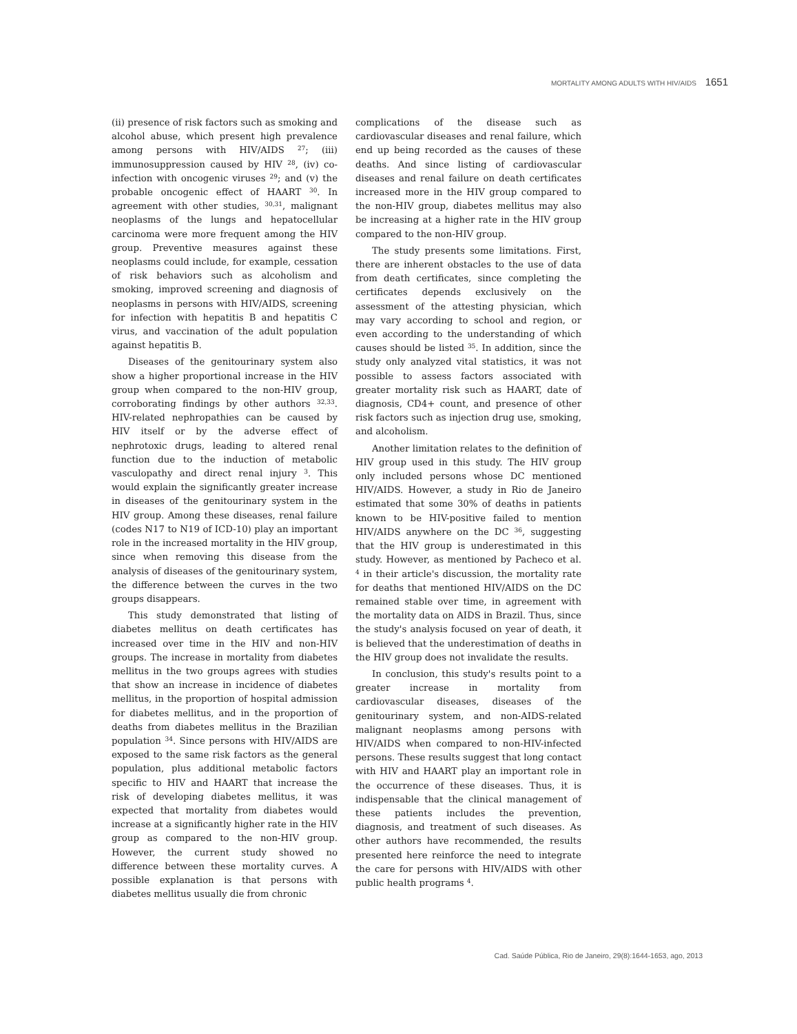MORTALITY AMONG ADULTS WITH HIV/AIDS 1651
(ii) presence of risk factors such as smoking and alcohol abuse, which present high prevalence among persons with HIV/AIDS <sup>27</sup>; (iii) immunosuppression caused by HIV <sup>28</sup>, (iv) co-infection with oncogenic viruses <sup>29</sup>; and (v) the probable oncogenic effect of HAART <sup>30</sup>. In agreement with other studies, <sup>30,31</sup>, malignant neoplasms of the lungs and hepatocellular carcinoma were more frequent among the HIV group. Preventive measures against these neoplasms could include, for example, cessation of risk behaviors such as alcoholism and smoking, improved screening and diagnosis of neoplasms in persons with HIV/AIDS, screening for infection with hepatitis B and hepatitis C virus, and vaccination of the adult population against hepatitis B.
Diseases of the genitourinary system also show a higher proportional increase in the HIV group when compared to the non-HIV group, corroborating findings by other authors <sup>32,33</sup>. HIV-related nephropathies can be caused by HIV itself or by the adverse effect of nephrotoxic drugs, leading to altered renal function due to the induction of metabolic vasculopathy and direct renal injury <sup>3</sup>. This would explain the significantly greater increase in diseases of the genitourinary system in the HIV group. Among these diseases, renal failure (codes N17 to N19 of ICD-10) play an important role in the increased mortality in the HIV group, since when removing this disease from the analysis of diseases of the genitourinary system, the difference between the curves in the two groups disappears.
This study demonstrated that listing of diabetes mellitus on death certificates has increased over time in the HIV and non-HIV groups. The increase in mortality from diabetes mellitus in the two groups agrees with studies that show an increase in incidence of diabetes mellitus, in the proportion of hospital admission for diabetes mellitus, and in the proportion of deaths from diabetes mellitus in the Brazilian population <sup>34</sup>. Since persons with HIV/AIDS are exposed to the same risk factors as the general population, plus additional metabolic factors specific to HIV and HAART that increase the risk of developing diabetes mellitus, it was expected that mortality from diabetes would increase at a significantly higher rate in the HIV group as compared to the non-HIV group. However, the current study showed no difference between these mortality curves. A possible explanation is that persons with diabetes mellitus usually die from chronic
complications of the disease such as cardiovascular diseases and renal failure, which end up being recorded as the causes of these deaths. And since listing of cardiovascular diseases and renal failure on death certificates increased more in the HIV group compared to the non-HIV group, diabetes mellitus may also be increasing at a higher rate in the HIV group compared to the non-HIV group.
The study presents some limitations. First, there are inherent obstacles to the use of data from death certificates, since completing the certificates depends exclusively on the assessment of the attesting physician, which may vary according to school and region, or even according to the understanding of which causes should be listed <sup>35</sup>. In addition, since the study only analyzed vital statistics, it was not possible to assess factors associated with greater mortality risk such as HAART, date of diagnosis, CD4+ count, and presence of other risk factors such as injection drug use, smoking, and alcoholism.
Another limitation relates to the definition of HIV group used in this study. The HIV group only included persons whose DC mentioned HIV/AIDS. However, a study in Rio de Janeiro estimated that some 30% of deaths in patients known to be HIV-positive failed to mention HIV/AIDS anywhere on the DC <sup>36</sup>, suggesting that the HIV group is underestimated in this study. However, as mentioned by Pacheco et al. <sup>4</sup> in their article's discussion, the mortality rate for deaths that mentioned HIV/AIDS on the DC remained stable over time, in agreement with the mortality data on AIDS in Brazil. Thus, since the study's analysis focused on year of death, it is believed that the underestimation of deaths in the HIV group does not invalidate the results.
In conclusion, this study's results point to a greater increase in mortality from cardiovascular diseases, diseases of the genitourinary system, and non-AIDS-related malignant neoplasms among persons with HIV/AIDS when compared to non-HIV-infected persons. These results suggest that long contact with HIV and HAART play an important role in the occurrence of these diseases. Thus, it is indispensable that the clinical management of these patients includes the prevention, diagnosis, and treatment of such diseases. As other authors have recommended, the results presented here reinforce the need to integrate the care for persons with HIV/AIDS with other public health programs <sup>4</sup>.
Cad. Saúde Pública, Rio de Janeiro, 29(8):1644-1653, ago, 2013